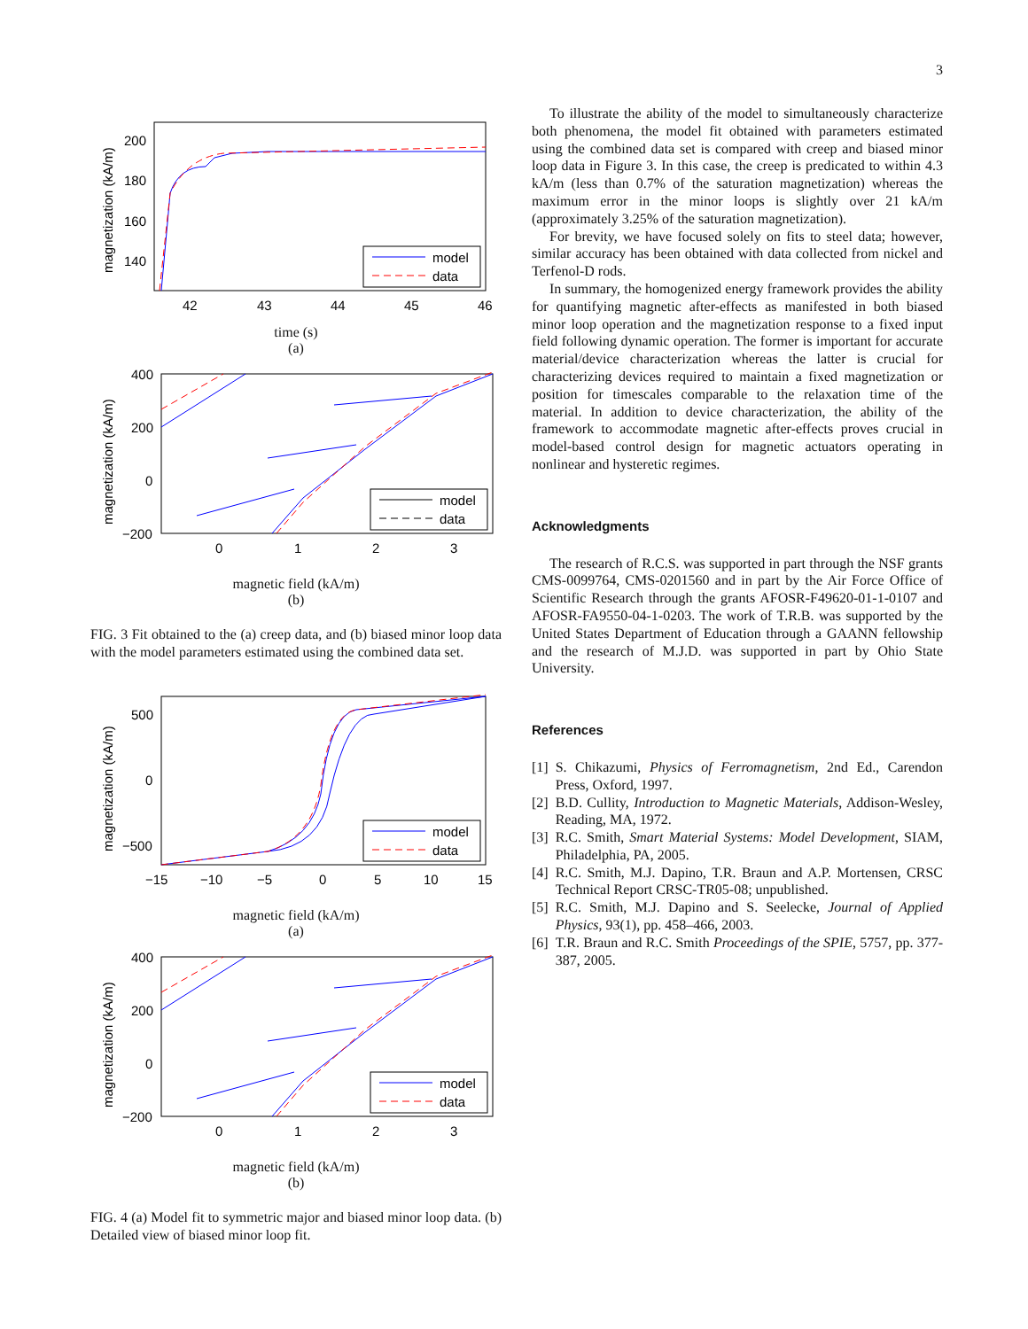3
200
180
160
140
42
43
44
45
46
magnetization (kA/m)
model
data
time (s)
(a)
400
200
0
−200
0
1
2
3
magnetization (kA/m)
model
data
magnetic field (kA/m)
(b)
FIG. 3 Fit obtained to the (a) creep data, and (b) biased minor loop data with the model parameters estimated using the combined data set.
500
0
−500
−15
−10
−5
0
5
10
15
magnetization (kA/m)
model
data
magnetic field (kA/m)
(a)
400
200
0
−200
0
1
2
3
magnetization (kA/m)
model
data
magnetic field (kA/m)
(b)
FIG. 4 (a) Model fit to symmetric major and biased minor loop data. (b) Detailed view of biased minor loop fit.
To illustrate the ability of the model to simultaneously characterize both phenomena, the model fit obtained with parameters estimated using the combined data set is compared with creep and biased minor loop data in Figure 3. In this case, the creep is predicated to within 4.3 kA/m (less than 0.7% of the saturation magnetization) whereas the maximum error in the minor loops is slightly over 21 kA/m (approximately 3.25% of the saturation magnetization).
For brevity, we have focused solely on fits to steel data; however, similar accuracy has been obtained with data collected from nickel and Terfenol-D rods.
In summary, the homogenized energy framework provides the ability for quantifying magnetic after-effects as manifested in both biased minor loop operation and the magnetization response to a fixed input field following dynamic operation. The former is important for accurate material/device characterization whereas the latter is crucial for characterizing devices required to maintain a fixed magnetization or position for timescales comparable to the relaxation time of the material. In addition to device characterization, the ability of the framework to accommodate magnetic after-effects proves crucial in model-based control design for magnetic actuators operating in nonlinear and hysteretic regimes.
Acknowledgments
The research of R.C.S. was supported in part through the NSF grants CMS-0099764, CMS-0201560 and in part by the Air Force Office of Scientific Research through the grants AFOSR-F49620-01-1-0107 and AFOSR-FA9550-04-1-0203. The work of T.R.B. was supported by the United States Department of Education through a GAANN fellowship and the research of M.J.D. was supported in part by Ohio State University.
References
[1] S. Chikazumi, Physics of Ferromagnetism, 2nd Ed., Carendon Press, Oxford, 1997.
[2] B.D. Cullity, Introduction to Magnetic Materials, Addison-Wesley, Reading, MA, 1972.
[3] R.C. Smith, Smart Material Systems: Model Development, SIAM, Philadelphia, PA, 2005.
[4] R.C. Smith, M.J. Dapino, T.R. Braun and A.P. Mortensen, CRSC Technical Report CRSC-TR05-08; unpublished.
[5] R.C. Smith, M.J. Dapino and S. Seelecke, Journal of Applied Physics, 93(1), pp. 458–466, 2003.
[6] T.R. Braun and R.C. Smith Proceedings of the SPIE, 5757, pp. 377-387, 2005.